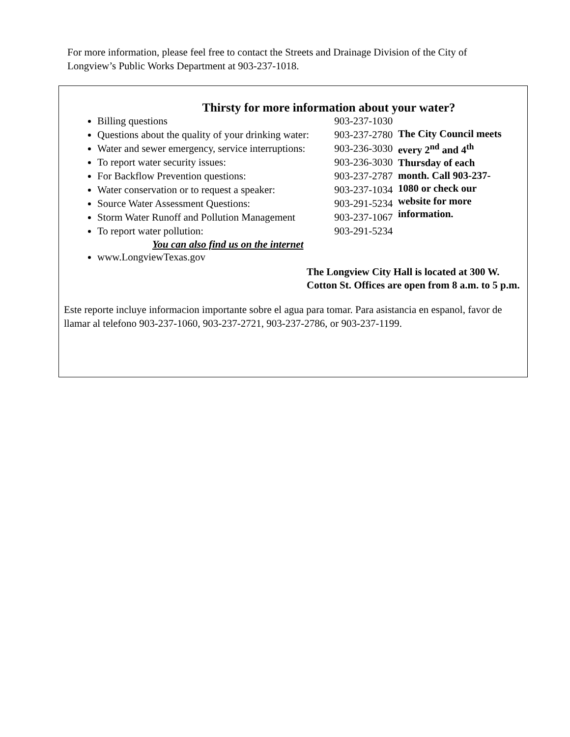For more information, please feel free to contact the Streets and Drainage Division of the City of Longview’s Public Works Department at 903-237-1018.
Thirsty for more information about your water?
Billing questions 903-237-1030
Questions about the quality of your drinking water: 903-237-2780
Water and sewer emergency, service interruptions: 903-236-3030
To report water security issues: 903-236-3030
For Backflow Prevention questions: 903-237-2787
Water conservation or to request a speaker: 903-237-1034
Source Water Assessment Questions: 903-291-5234
Storm Water Runoff and Pollution Management 903-237-1067
To report water pollution: 903-291-5234
You can also find us on the internet
www.LongviewTexas.gov
The City Council meets every 2<sup>nd</sup> and 4<sup>th</sup> Thursday of each month. Call 903-237-1080 or check our website for more information.
The Longview City Hall is located at 300 W. Cotton St. Offices are open from 8 a.m. to 5 p.m.
Este reporte incluye informacion importante sobre el agua para tomar. Para asistancia en espanol, favor de llamar al telefono 903-237-1060, 903-237-2721, 903-237-2786, or 903-237-1199.